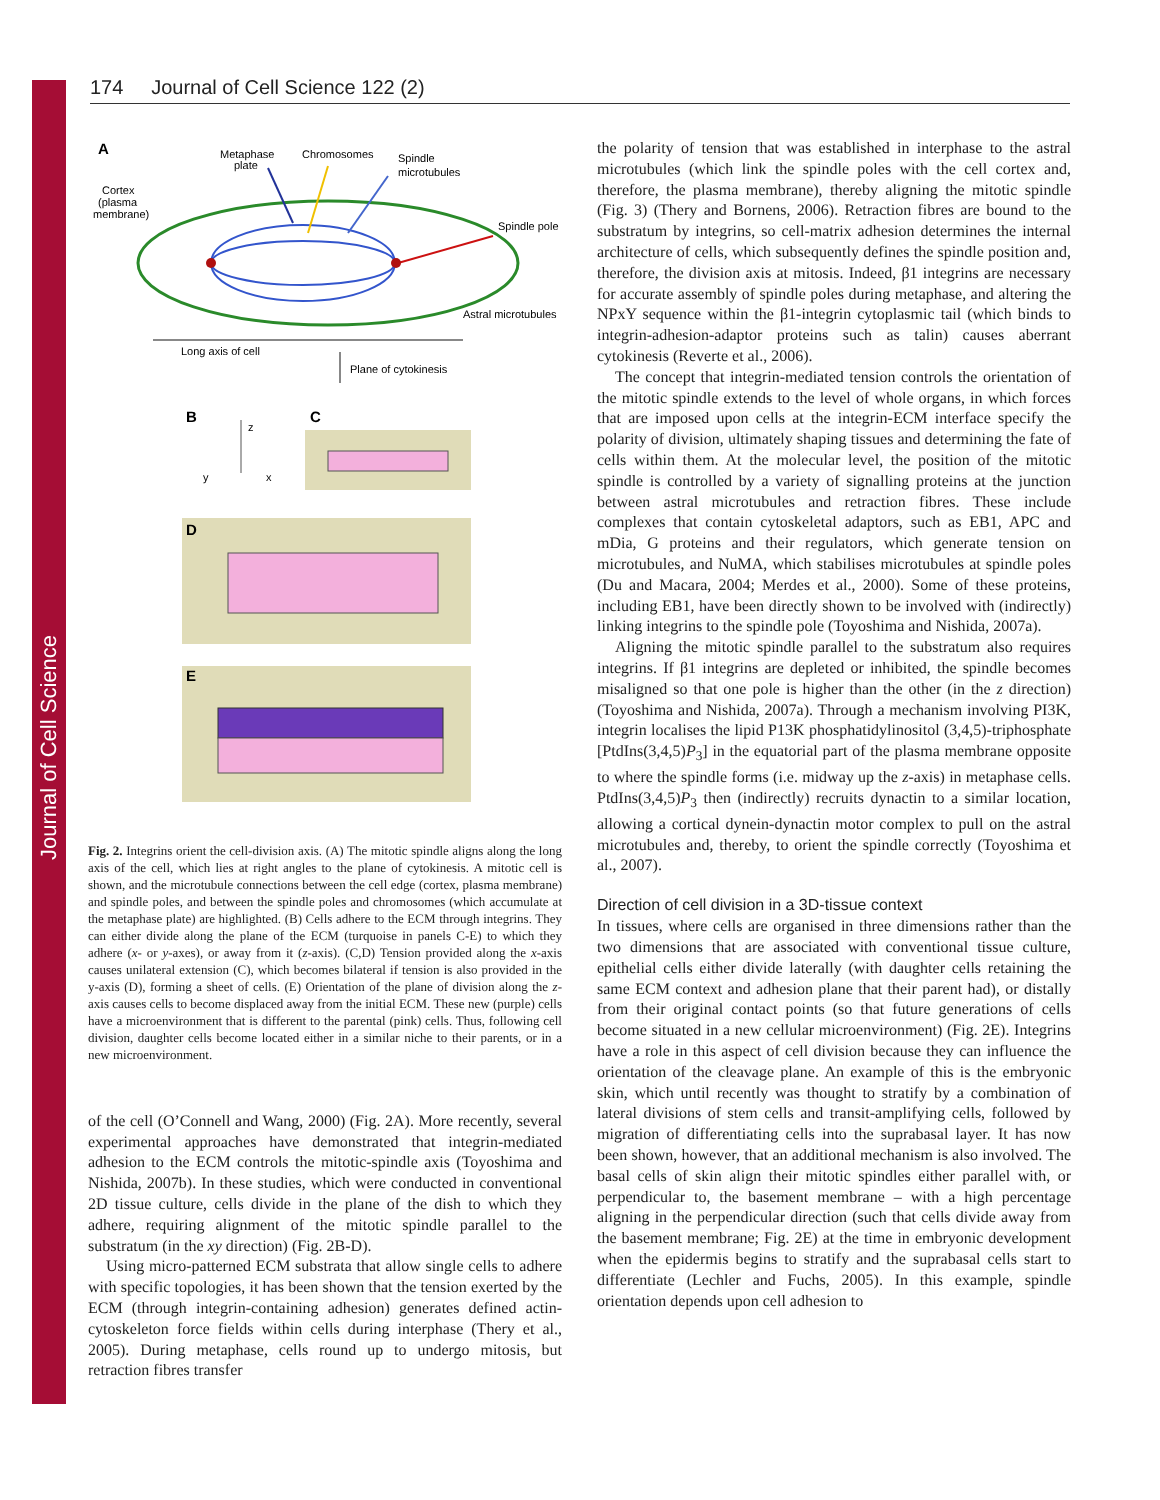Journal of Cell Science
174 Journal of Cell Science 122 (2)
A
Metaphase
plate
Chromosomes
Spindle
microtubules
Cortex
(plasma
membrane)
Spindle pole
Astral microtubules
Long axis of cell
Plane of cytokinesis
B
z
y
x
C
D
E
Fig. 2. Integrins orient the cell-division axis. (A) The mitotic spindle aligns along the long axis of the cell, which lies at right angles to the plane of cytokinesis. A mitotic cell is shown, and the microtubule connections between the cell edge (cortex, plasma membrane) and spindle poles, and between the spindle poles and chromosomes (which accumulate at the metaphase plate) are highlighted. (B) Cells adhere to the ECM through integrins. They can either divide along the plane of the ECM (turquoise in panels C-E) to which they adhere (x- or y-axes), or away from it (z-axis). (C,D) Tension provided along the x-axis causes unilateral extension (C), which becomes bilateral if tension is also provided in the y-axis (D), forming a sheet of cells. (E) Orientation of the plane of division along the z-axis causes cells to become displaced away from the initial ECM. These new (purple) cells have a microenvironment that is different to the parental (pink) cells. Thus, following cell division, daughter cells become located either in a similar niche to their parents, or in a new microenvironment.
of the cell (O’Connell and Wang, 2000) (Fig. 2A). More recently, several experimental approaches have demonstrated that integrin-mediated adhesion to the ECM controls the mitotic-spindle axis (Toyoshima and Nishida, 2007b). In these studies, which were conducted in conventional 2D tissue culture, cells divide in the plane of the dish to which they adhere, requiring alignment of the mitotic spindle parallel to the substratum (in the xy direction) (Fig. 2B-D).
Using micro-patterned ECM substrata that allow single cells to adhere with specific topologies, it has been shown that the tension exerted by the ECM (through integrin-containing adhesion) generates defined actin-cytoskeleton force fields within cells during interphase (Thery et al., 2005). During metaphase, cells round up to undergo mitosis, but retraction fibres transfer
the polarity of tension that was established in interphase to the astral microtubules (which link the spindle poles with the cell cortex and, therefore, the plasma membrane), thereby aligning the mitotic spindle (Fig. 3) (Thery and Bornens, 2006). Retraction fibres are bound to the substratum by integrins, so cell-matrix adhesion determines the internal architecture of cells, which subsequently defines the spindle position and, therefore, the division axis at mitosis. Indeed, β1 integrins are necessary for accurate assembly of spindle poles during metaphase, and altering the NPxY sequence within the β1-integrin cytoplasmic tail (which binds to integrin-adhesion-adaptor proteins such as talin) causes aberrant cytokinesis (Reverte et al., 2006).
The concept that integrin-mediated tension controls the orientation of the mitotic spindle extends to the level of whole organs, in which forces that are imposed upon cells at the integrin-ECM interface specify the polarity of division, ultimately shaping tissues and determining the fate of cells within them. At the molecular level, the position of the mitotic spindle is controlled by a variety of signalling proteins at the junction between astral microtubules and retraction fibres. These include complexes that contain cytoskeletal adaptors, such as EB1, APC and mDia, G proteins and their regulators, which generate tension on microtubules, and NuMA, which stabilises microtubules at spindle poles (Du and Macara, 2004; Merdes et al., 2000). Some of these proteins, including EB1, have been directly shown to be involved with (indirectly) linking integrins to the spindle pole (Toyoshima and Nishida, 2007a).
Aligning the mitotic spindle parallel to the substratum also requires integrins. If β1 integrins are depleted or inhibited, the spindle becomes misaligned so that one pole is higher than the other (in the z direction) (Toyoshima and Nishida, 2007a). Through a mechanism involving PI3K, integrin localises the lipid P13K phosphatidylinositol (3,4,5)-triphosphate [PtdIns(3,4,5)P<sub>3</sub>] in the equatorial part of the plasma membrane opposite to where the spindle forms (i.e. midway up the z-axis) in metaphase cells. PtdIns(3,4,5)P<sub>3</sub> then (indirectly) recruits dynactin to a similar location, allowing a cortical dynein-dynactin motor complex to pull on the astral microtubules and, thereby, to orient the spindle correctly (Toyoshima et al., 2007).
Direction of cell division in a 3D-tissue context
In tissues, where cells are organised in three dimensions rather than the two dimensions that are associated with conventional tissue culture, epithelial cells either divide laterally (with daughter cells retaining the same ECM context and adhesion plane that their parent had), or distally from their original contact points (so that future generations of cells become situated in a new cellular microenvironment) (Fig. 2E). Integrins have a role in this aspect of cell division because they can influence the orientation of the cleavage plane. An example of this is the embryonic skin, which until recently was thought to stratify by a combination of lateral divisions of stem cells and transit-amplifying cells, followed by migration of differentiating cells into the suprabasal layer. It has now been shown, however, that an additional mechanism is also involved. The basal cells of skin align their mitotic spindles either parallel with, or perpendicular to, the basement membrane – with a high percentage aligning in the perpendicular direction (such that cells divide away from the basement membrane; Fig. 2E) at the time in embryonic development when the epidermis begins to stratify and the suprabasal cells start to differentiate (Lechler and Fuchs, 2005). In this example, spindle orientation depends upon cell adhesion to